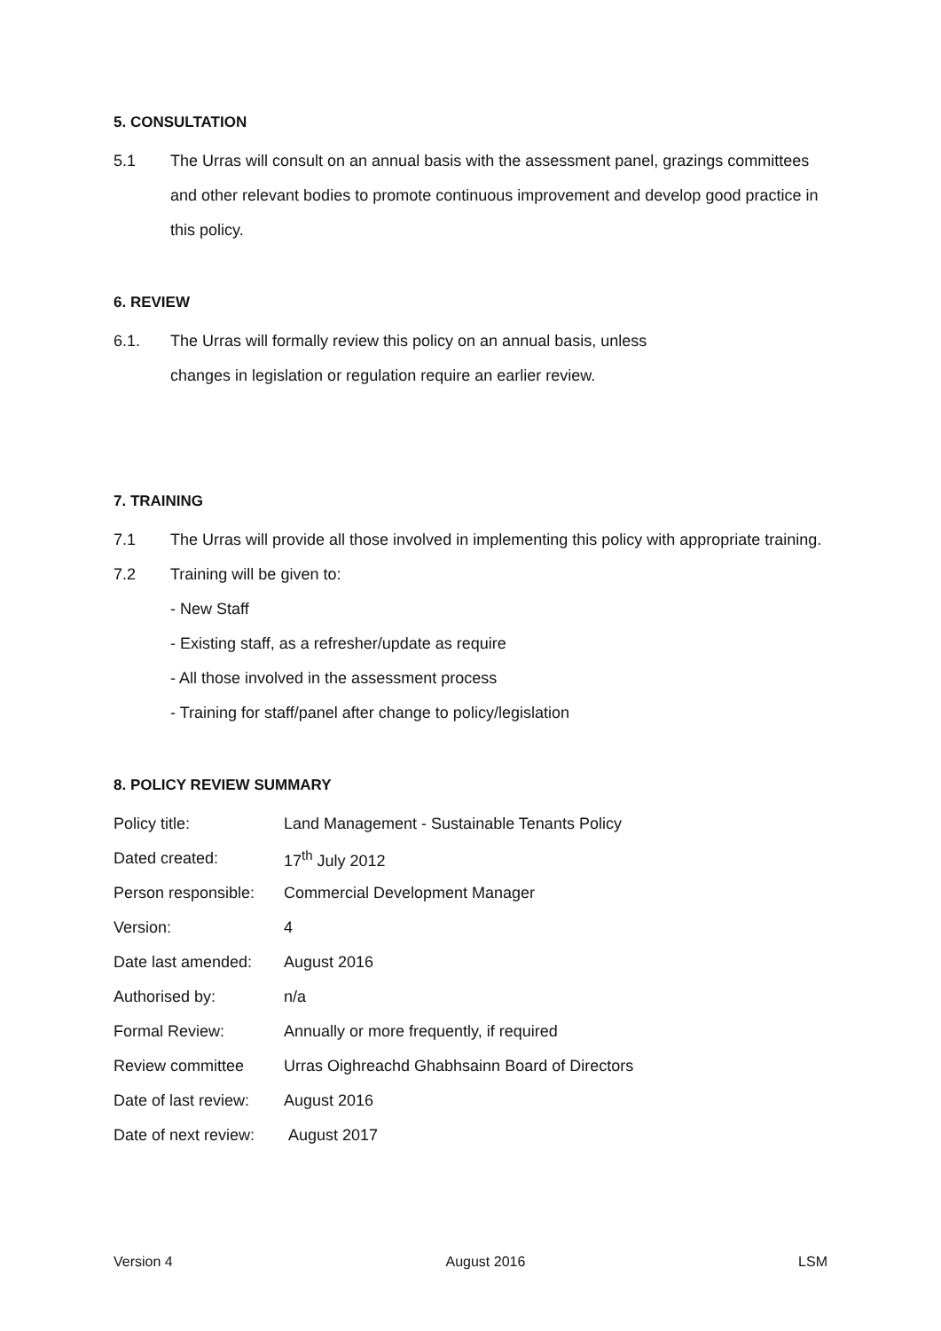5. CONSULTATION
5.1 The Urras will consult on an annual basis with the assessment panel, grazings committees and other relevant bodies to promote continuous improvement and develop good practice in this policy.
6. REVIEW
6.1. The Urras will formally review this policy on an annual basis, unless
changes in legislation or regulation require an earlier review.
7. TRAINING
7.1 The Urras will provide all those involved in implementing this policy with appropriate training.
7.2 Training will be given to:
- New Staff
- Existing staff, as a refresher/update as require
- All those involved in the assessment process
- Training for staff/panel after change to policy/legislation
8. POLICY REVIEW SUMMARY
| Policy title: | Land Management - Sustainable Tenants Policy |
| Dated created: | 17<sup>th</sup> July 2012 |
| Person responsible: | Commercial Development Manager |
| Version: | 4 |
| Date last amended: | August 2016 |
| Authorised by: | n/a |
| Formal Review: | Annually or more frequently, if required |
| Review committee | Urras Oighreachd Ghabhsainn Board of Directors |
| Date of last review: | August 2016 |
| Date of next review: | August 2017 |
Version 4 August 2016 LSM